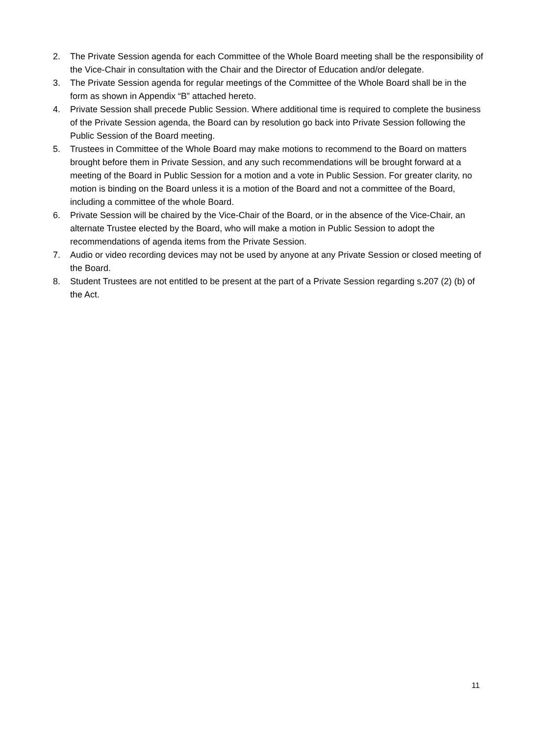2. The Private Session agenda for each Committee of the Whole Board meeting shall be the responsibility of the Vice-Chair in consultation with the Chair and the Director of Education and/or delegate.
3. The Private Session agenda for regular meetings of the Committee of the Whole Board shall be in the form as shown in Appendix “B” attached hereto.
4. Private Session shall precede Public Session. Where additional time is required to complete the business of the Private Session agenda, the Board can by resolution go back into Private Session following the Public Session of the Board meeting.
5. Trustees in Committee of the Whole Board may make motions to recommend to the Board on matters brought before them in Private Session, and any such recommendations will be brought forward at a meeting of the Board in Public Session for a motion and a vote in Public Session. For greater clarity, no motion is binding on the Board unless it is a motion of the Board and not a committee of the Board, including a committee of the whole Board.
6. Private Session will be chaired by the Vice-Chair of the Board, or in the absence of the Vice-Chair, an alternate Trustee elected by the Board, who will make a motion in Public Session to adopt the recommendations of agenda items from the Private Session.
7. Audio or video recording devices may not be used by anyone at any Private Session or closed meeting of the Board.
8. Student Trustees are not entitled to be present at the part of a Private Session regarding s.207 (2) (b) of the Act.
11